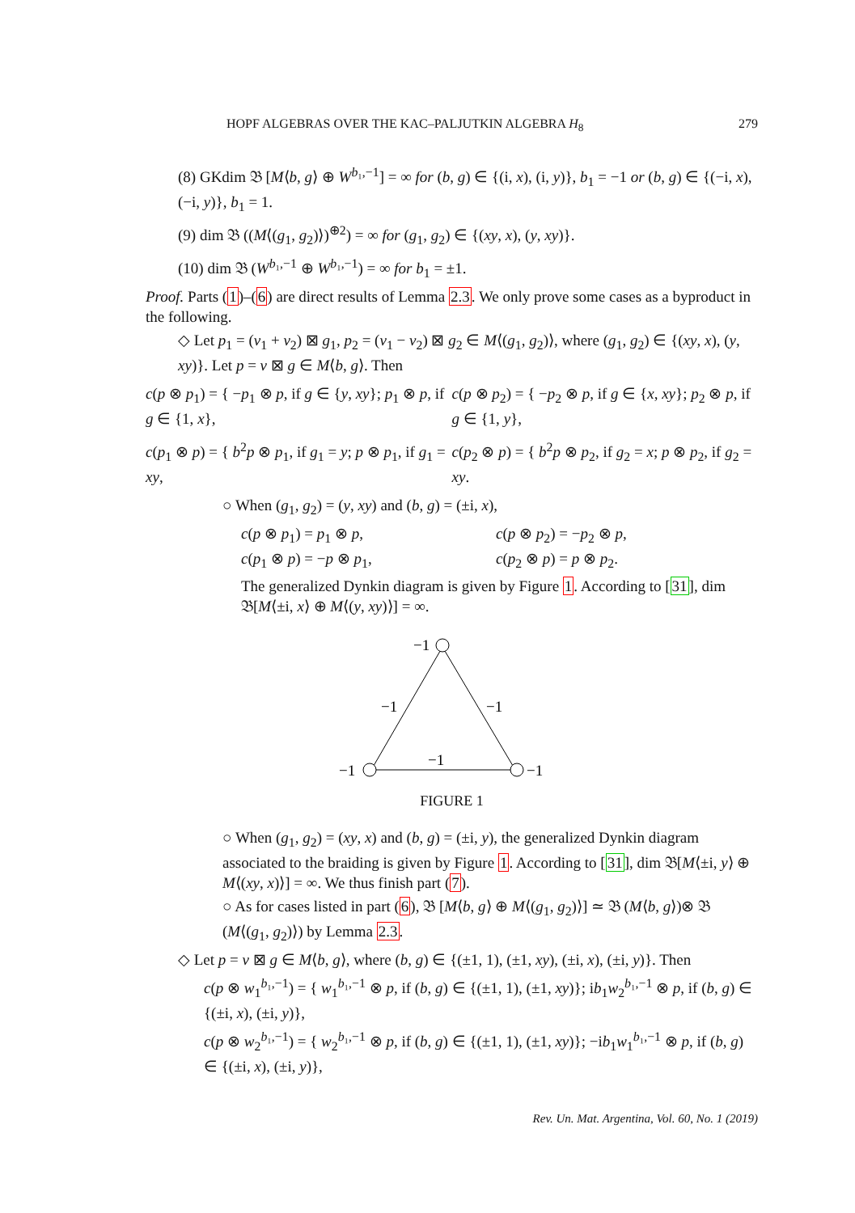HOPF ALGEBRAS OVER THE KAC–PALJUTKIN ALGEBRA H<sub>8</sub> 279
(8) GKdim 𝔅 [M⟨b, g⟩ ⊕ W<sup>b₁,−1</sup>] = ∞ for (b, g) ∈ {(i, x), (i, y)}, b<sub>1</sub> = −1 or (b, g) ∈ {(−i, x), (−i, y)}, b<sub>1</sub> = 1.
(9) dim 𝔅 ((M⟨(g<sub>1</sub>, g<sub>2</sub>)⟩)<sup>⊕2</sup>) = ∞ for (g<sub>1</sub>, g<sub>2</sub>) ∈ {(xy, x), (y, xy)}.
(10) dim 𝔅 (W<sup>b₁,−1</sup> ⊕ W<sup>b₁,−1</sup>) = ∞ for b<sub>1</sub> = ±1.
Proof. Parts (1)–(6) are direct results of Lemma 2.3. We only prove some cases as a byproduct in the following.
◇ Let p<sub>1</sub> = (v<sub>1</sub> + v<sub>2</sub>) ⊠ g<sub>1</sub>, p<sub>2</sub> = (v<sub>1</sub> − v<sub>2</sub>) ⊠ g<sub>2</sub> ∈ M⟨(g<sub>1</sub>, g<sub>2</sub>)⟩, where (g<sub>1</sub>, g<sub>2</sub>) ∈ {(xy, x), (y, xy)}. Let p = v ⊠ g ∈ M⟨b, g⟩. Then
c(p ⊗ p<sub>1</sub>) = { −p<sub>1</sub> ⊗ p, if g ∈ {y, xy}; p<sub>1</sub> ⊗ p, if g ∈ {1, x}, c(p ⊗ p<sub>2</sub>) = { −p<sub>2</sub> ⊗ p, if g ∈ {x, xy}; p<sub>2</sub> ⊗ p, if g ∈ {1, y},
c(p<sub>1</sub> ⊗ p) = { b<sup>2</sup>p ⊗ p<sub>1</sub>, if g<sub>1</sub> = y; p ⊗ p<sub>1</sub>, if g<sub>1</sub> = xy, c(p<sub>2</sub> ⊗ p) = { b<sup>2</sup>p ⊗ p<sub>2</sub>, if g<sub>2</sub> = x; p ⊗ p<sub>2</sub>, if g<sub>2</sub> = xy.
○ When (g<sub>1</sub>, g<sub>2</sub>) = (y, xy) and (b, g) = (±i, x),
c(p ⊗ p<sub>1</sub>) = p<sub>1</sub> ⊗ p, c(p ⊗ p<sub>2</sub>) = −p<sub>2</sub> ⊗ p, c(p<sub>1</sub> ⊗ p) = −p ⊗ p<sub>1</sub>, c(p<sub>2</sub> ⊗ p) = p ⊗ p<sub>2</sub>.
The generalized Dynkin diagram is given by Figure 1. According to [31], dim 𝔅[M⟨±i, x⟩ ⊕ M⟨(y, xy)⟩] = ∞.
−1
−1
−1
−1
−1
−1
FIGURE 1
○ When (g<sub>1</sub>, g<sub>2</sub>) = (xy, x) and (b, g) = (±i, y), the generalized Dynkin diagram associated to the braiding is given by Figure 1. According to [31], dim 𝔅[M⟨±i, y⟩ ⊕ M⟨(xy, x)⟩] = ∞. We thus finish part (7).
○ As for cases listed in part (6), 𝔅 [M⟨b, g⟩ ⊕ M⟨(g<sub>1</sub>, g<sub>2</sub>)⟩] ≃ 𝔅 (M⟨b, g⟩)⊗ 𝔅 (M⟨(g<sub>1</sub>, g<sub>2</sub>)⟩) by Lemma 2.3.
◇ Let p = v ⊠ g ∈ M⟨b, g⟩, where (b, g) ∈ {(±1, 1), (±1, xy), (±i, x), (±i, y)}. Then
c(p ⊗ w<sub>1</sub><sup>b₁,−1</sup>) = { w<sub>1</sub><sup>b₁,−1</sup> ⊗ p, if (b, g) ∈ {(±1, 1), (±1, xy)}; ib<sub>1</sub>w<sub>2</sub><sup>b₁,−1</sup> ⊗ p, if (b, g) ∈ {(±i, x), (±i, y)},
c(p ⊗ w<sub>2</sub><sup>b₁,−1</sup>) = { w<sub>2</sub><sup>b₁,−1</sup> ⊗ p, if (b, g) ∈ {(±1, 1), (±1, xy)}; −ib<sub>1</sub>w<sub>1</sub><sup>b₁,−1</sup> ⊗ p, if (b, g) ∈ {(±i, x), (±i, y)},
Rev. Un. Mat. Argentina, Vol. 60, No. 1 (2019)